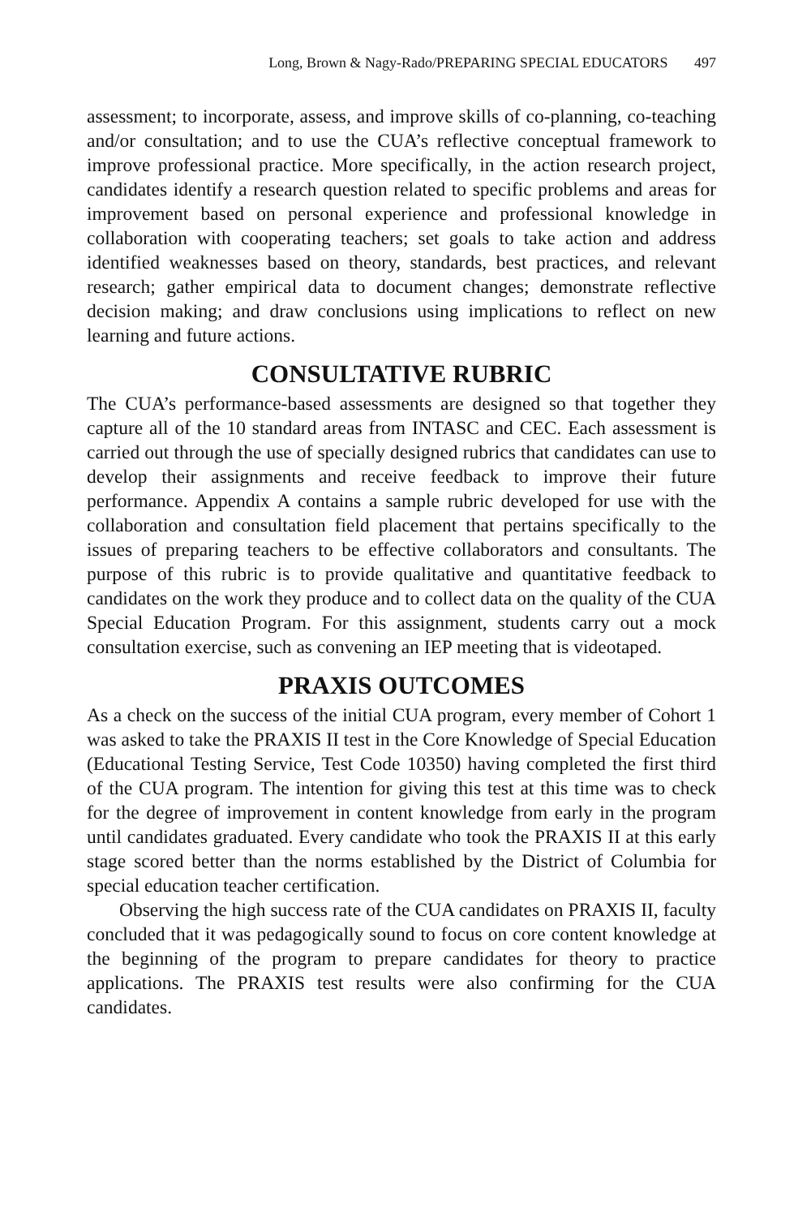Long, Brown & Nagy-Rado/PREPARING SPECIAL EDUCATORS 497
assessment; to incorporate, assess, and improve skills of co-planning, co-teaching and/or consultation; and to use the CUA’s reflective conceptual framework to improve professional practice. More specifically, in the action research project, candidates identify a research question related to specific problems and areas for improvement based on personal experience and professional knowledge in collaboration with cooperating teachers; set goals to take action and address identified weaknesses based on theory, standards, best practices, and relevant research; gather empirical data to document changes; demonstrate reflective decision making; and draw conclusions using implications to reflect on new learning and future actions.
CONSULTATIVE RUBRIC
The CUA’s performance-based assessments are designed so that together they capture all of the 10 standard areas from INTASC and CEC. Each assessment is carried out through the use of specially designed rubrics that candidates can use to develop their assignments and receive feedback to improve their future performance. Appendix A contains a sample rubric developed for use with the collaboration and consultation field placement that pertains specifically to the issues of preparing teachers to be effective collaborators and consultants. The purpose of this rubric is to provide qualitative and quantitative feedback to candidates on the work they produce and to collect data on the quality of the CUA Special Education Program. For this assignment, students carry out a mock consultation exercise, such as convening an IEP meeting that is videotaped.
PRAXIS OUTCOMES
As a check on the success of the initial CUA program, every member of Cohort 1 was asked to take the PRAXIS II test in the Core Knowledge of Special Education (Educational Testing Service, Test Code 10350) having completed the first third of the CUA program. The intention for giving this test at this time was to check for the degree of improvement in content knowledge from early in the program until candidates graduated. Every candidate who took the PRAXIS II at this early stage scored better than the norms established by the District of Columbia for special education teacher certification.
Observing the high success rate of the CUA candidates on PRAXIS II, faculty concluded that it was pedagogically sound to focus on core content knowledge at the beginning of the program to prepare candidates for theory to practice applications. The PRAXIS test results were also confirming for the CUA candidates.